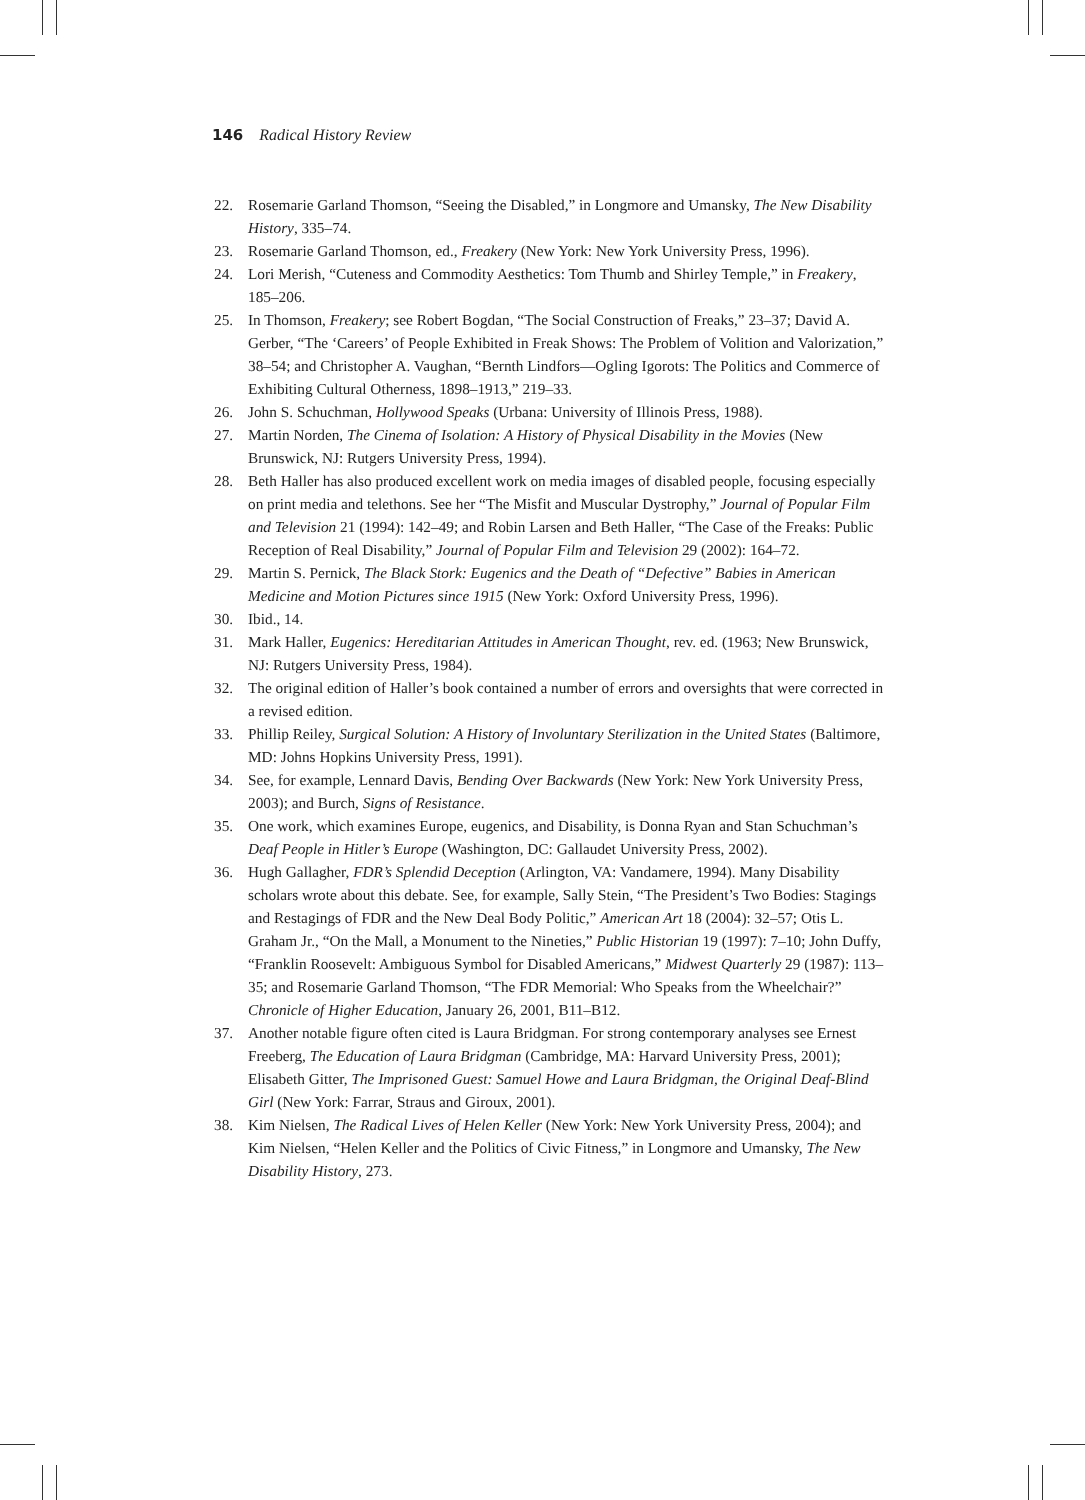146 Radical History Review
22. Rosemarie Garland Thomson, “Seeing the Disabled,” in Longmore and Umansky, The New Disability History, 335–74.
23. Rosemarie Garland Thomson, ed., Freakery (New York: New York University Press, 1996).
24. Lori Merish, “Cuteness and Commodity Aesthetics: Tom Thumb and Shirley Temple,” in Freakery, 185–206.
25. In Thomson, Freakery; see Robert Bogdan, “The Social Construction of Freaks,” 23–37; David A. Gerber, “The ‘Careers’ of People Exhibited in Freak Shows: The Problem of Volition and Valorization,” 38–54; and Christopher A. Vaughan, “Bernth Lindfors—Ogling Igorots: The Politics and Commerce of Exhibiting Cultural Otherness, 1898–1913,” 219–33.
26. John S. Schuchman, Hollywood Speaks (Urbana: University of Illinois Press, 1988).
27. Martin Norden, The Cinema of Isolation: A History of Physical Disability in the Movies (New Brunswick, NJ: Rutgers University Press, 1994).
28. Beth Haller has also produced excellent work on media images of disabled people, focusing especially on print media and telethons. See her “The Misfit and Muscular Dystrophy,” Journal of Popular Film and Television 21 (1994): 142–49; and Robin Larsen and Beth Haller, “The Case of the Freaks: Public Reception of Real Disability,” Journal of Popular Film and Television 29 (2002): 164–72.
29. Martin S. Pernick, The Black Stork: Eugenics and the Death of “Defective” Babies in American Medicine and Motion Pictures since 1915 (New York: Oxford University Press, 1996).
30. Ibid., 14.
31. Mark Haller, Eugenics: Hereditarian Attitudes in American Thought, rev. ed. (1963; New Brunswick, NJ: Rutgers University Press, 1984).
32. The original edition of Haller’s book contained a number of errors and oversights that were corrected in a revised edition.
33. Phillip Reiley, Surgical Solution: A History of Involuntary Sterilization in the United States (Baltimore, MD: Johns Hopkins University Press, 1991).
34. See, for example, Lennard Davis, Bending Over Backwards (New York: New York University Press, 2003); and Burch, Signs of Resistance.
35. One work, which examines Europe, eugenics, and Disability, is Donna Ryan and Stan Schuchman’s Deaf People in Hitler’s Europe (Washington, DC: Gallaudet University Press, 2002).
36. Hugh Gallagher, FDR’s Splendid Deception (Arlington, VA: Vandamere, 1994). Many Disability scholars wrote about this debate. See, for example, Sally Stein, “The President’s Two Bodies: Stagings and Restagings of FDR and the New Deal Body Politic,” American Art 18 (2004): 32–57; Otis L. Graham Jr., “On the Mall, a Monument to the Nineties,” Public Historian 19 (1997): 7–10; John Duffy, “Franklin Roosevelt: Ambiguous Symbol for Disabled Americans,” Midwest Quarterly 29 (1987): 113–35; and Rosemarie Garland Thomson, “The FDR Memorial: Who Speaks from the Wheelchair?” Chronicle of Higher Education, January 26, 2001, B11–B12.
37. Another notable figure often cited is Laura Bridgman. For strong contemporary analyses see Ernest Freeberg, The Education of Laura Bridgman (Cambridge, MA: Harvard University Press, 2001); Elisabeth Gitter, The Imprisoned Guest: Samuel Howe and Laura Bridgman, the Original Deaf-Blind Girl (New York: Farrar, Straus and Giroux, 2001).
38. Kim Nielsen, The Radical Lives of Helen Keller (New York: New York University Press, 2004); and Kim Nielsen, “Helen Keller and the Politics of Civic Fitness,” in Longmore and Umansky, The New Disability History, 273.